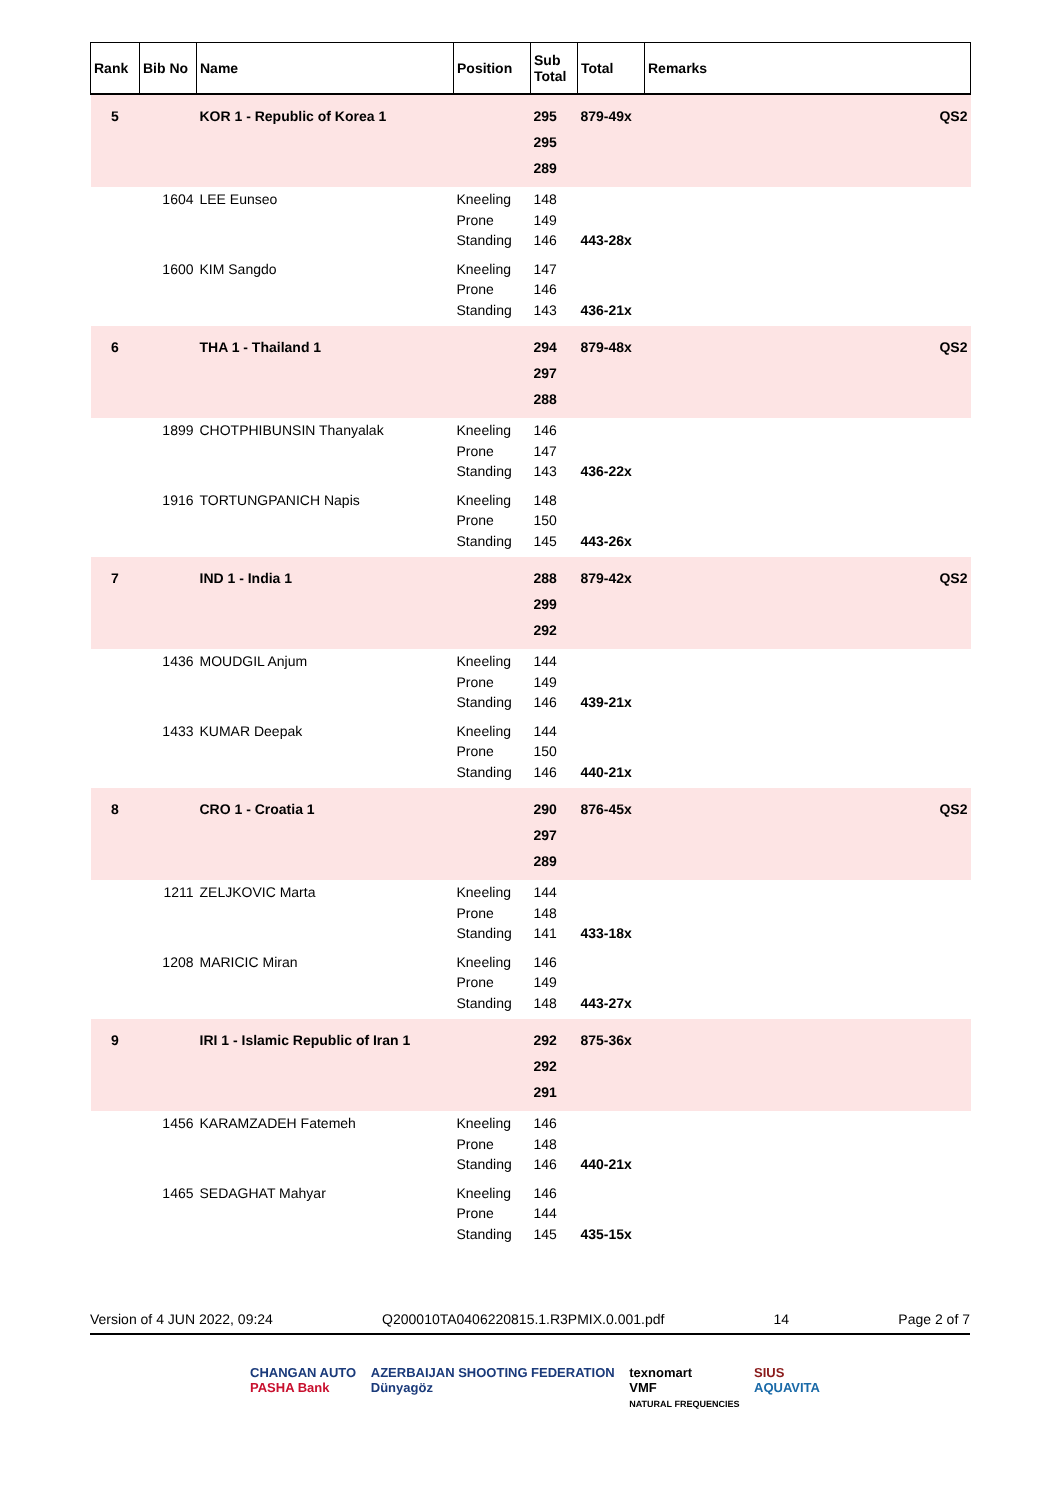| Rank | Bib No | Name | Position | Sub Total | Total | Remarks |
| --- | --- | --- | --- | --- | --- | --- |
| 5 | | KOR 1 - Republic of Korea 1 | | 295 295 289 | 879-49x | QS2 |
| | 1604 | LEE Eunseo | Kneeling Prone Standing | 148 149 146 | 443-28x | |
| | 1600 | KIM Sangdo | Kneeling Prone Standing | 147 146 143 | 436-21x | |
| 6 | | THA 1 - Thailand 1 | | 294 297 288 | 879-48x | QS2 |
| | 1899 | CHOTPHIBUNSIN Thanyalak | Kneeling Prone Standing | 146 147 143 | 436-22x | |
| | 1916 | TORTUNGPANICH Napis | Kneeling Prone Standing | 148 150 145 | 443-26x | |
| 7 | | IND 1 - India 1 | | 288 299 292 | 879-42x | QS2 |
| | 1436 | MOUDGIL Anjum | Kneeling Prone Standing | 144 149 146 | 439-21x | |
| | 1433 | KUMAR Deepak | Kneeling Prone Standing | 144 150 146 | 440-21x | |
| 8 | | CRO 1 - Croatia 1 | | 290 297 289 | 876-45x | QS2 |
| | 1211 | ZELJKOVIC Marta | Kneeling Prone Standing | 144 148 141 | 433-18x | |
| | 1208 | MARICIC Miran | Kneeling Prone Standing | 146 149 148 | 443-27x | |
| 9 | | IRI 1 - Islamic Republic of Iran 1 | | 292 292 291 | 875-36x | |
| | 1456 | KARAMZADEH Fatemeh | Kneeling Prone Standing | 146 148 146 | 440-21x | |
| | 1465 | SEDAGHAT Mahyar | Kneeling Prone Standing | 146 144 145 | 435-15x | |
Version of 4 JUN 2022, 09:24 Q200010TA0406220815.1.R3PMIX.0.001.pdf 14 Page 2 of 7
CHANGAN AUTO
PASHA Bank
AZERBAIJAN SHOOTING FEDERATION
Dünyagöz
texnomart
VMF
NATURAL FREQUENCIES
SIUS
AQUAVITA